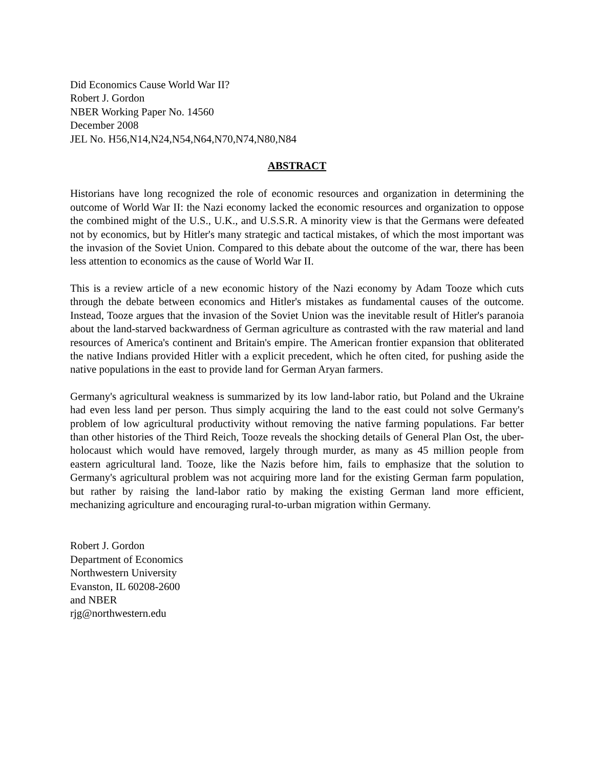Did Economics Cause World War II?
Robert J. Gordon
NBER Working Paper No. 14560
December 2008
JEL No. H56,N14,N24,N54,N64,N70,N74,N80,N84
ABSTRACT
Historians have long recognized the role of economic resources and organization in determining the outcome of World War II: the Nazi economy lacked the economic resources and organization to oppose the combined might of the U.S., U.K., and U.S.S.R. A minority view is that the Germans were defeated not by economics, but by Hitler's many strategic and tactical mistakes, of which the most important was the invasion of the Soviet Union. Compared to this debate about the outcome of the war, there has been less attention to economics as the cause of World War II.
This is a review article of a new economic history of the Nazi economy by Adam Tooze which cuts through the debate between economics and Hitler's mistakes as fundamental causes of the outcome. Instead, Tooze argues that the invasion of the Soviet Union was the inevitable result of Hitler's paranoia about the land-starved backwardness of German agriculture as contrasted with the raw material and land resources of America's continent and Britain's empire. The American frontier expansion that obliterated the native Indians provided Hitler with a explicit precedent, which he often cited, for pushing aside the native populations in the east to provide land for German Aryan farmers.
Germany's agricultural weakness is summarized by its low land-labor ratio, but Poland and the Ukraine had even less land per person. Thus simply acquiring the land to the east could not solve Germany's problem of low agricultural productivity without removing the native farming populations. Far better than other histories of the Third Reich, Tooze reveals the shocking details of General Plan Ost, the uber-holocaust which would have removed, largely through murder, as many as 45 million people from eastern agricultural land. Tooze, like the Nazis before him, fails to emphasize that the solution to Germany's agricultural problem was not acquiring more land for the existing German farm population, but rather by raising the land-labor ratio by making the existing German land more efficient, mechanizing agriculture and encouraging rural-to-urban migration within Germany.
Robert J. Gordon
Department of Economics
Northwestern University
Evanston, IL 60208-2600
and NBER
rjg@northwestern.edu